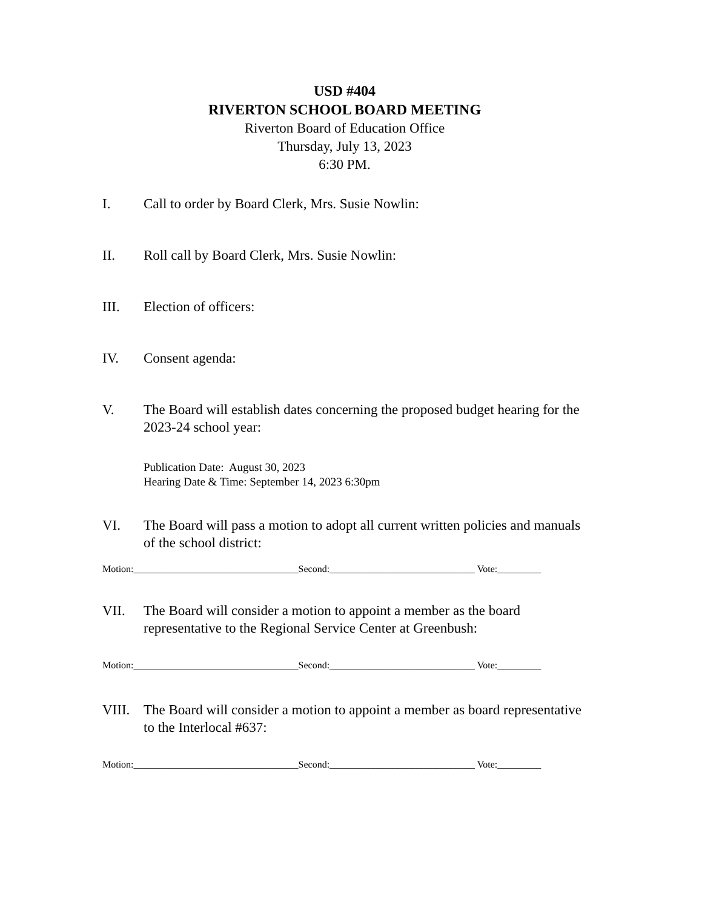USD #404
RIVERTON SCHOOL BOARD MEETING
Riverton Board of Education Office
Thursday, July 13, 2023
6:30 PM.
I. Call to order by Board Clerk, Mrs. Susie Nowlin:
II. Roll call by Board Clerk, Mrs. Susie Nowlin:
III. Election of officers:
IV. Consent agenda:
V. The Board will establish dates concerning the proposed budget hearing for the 2023-24 school year:
Publication Date: August 30, 2023
Hearing Date & Time: September 14, 2023 6:30pm
VI. The Board will pass a motion to adopt all current written policies and manuals of the school district:
Motion:__________________________________Second:______________________________ Vote:_________
VII. The Board will consider a motion to appoint a member as the board representative to the Regional Service Center at Greenbush:
Motion:__________________________________Second:______________________________ Vote:_________
VIII.
The Board will consider a motion to appoint a member as board representative to the Interlocal #637:
Motion:__________________________________Second:______________________________ Vote:_________